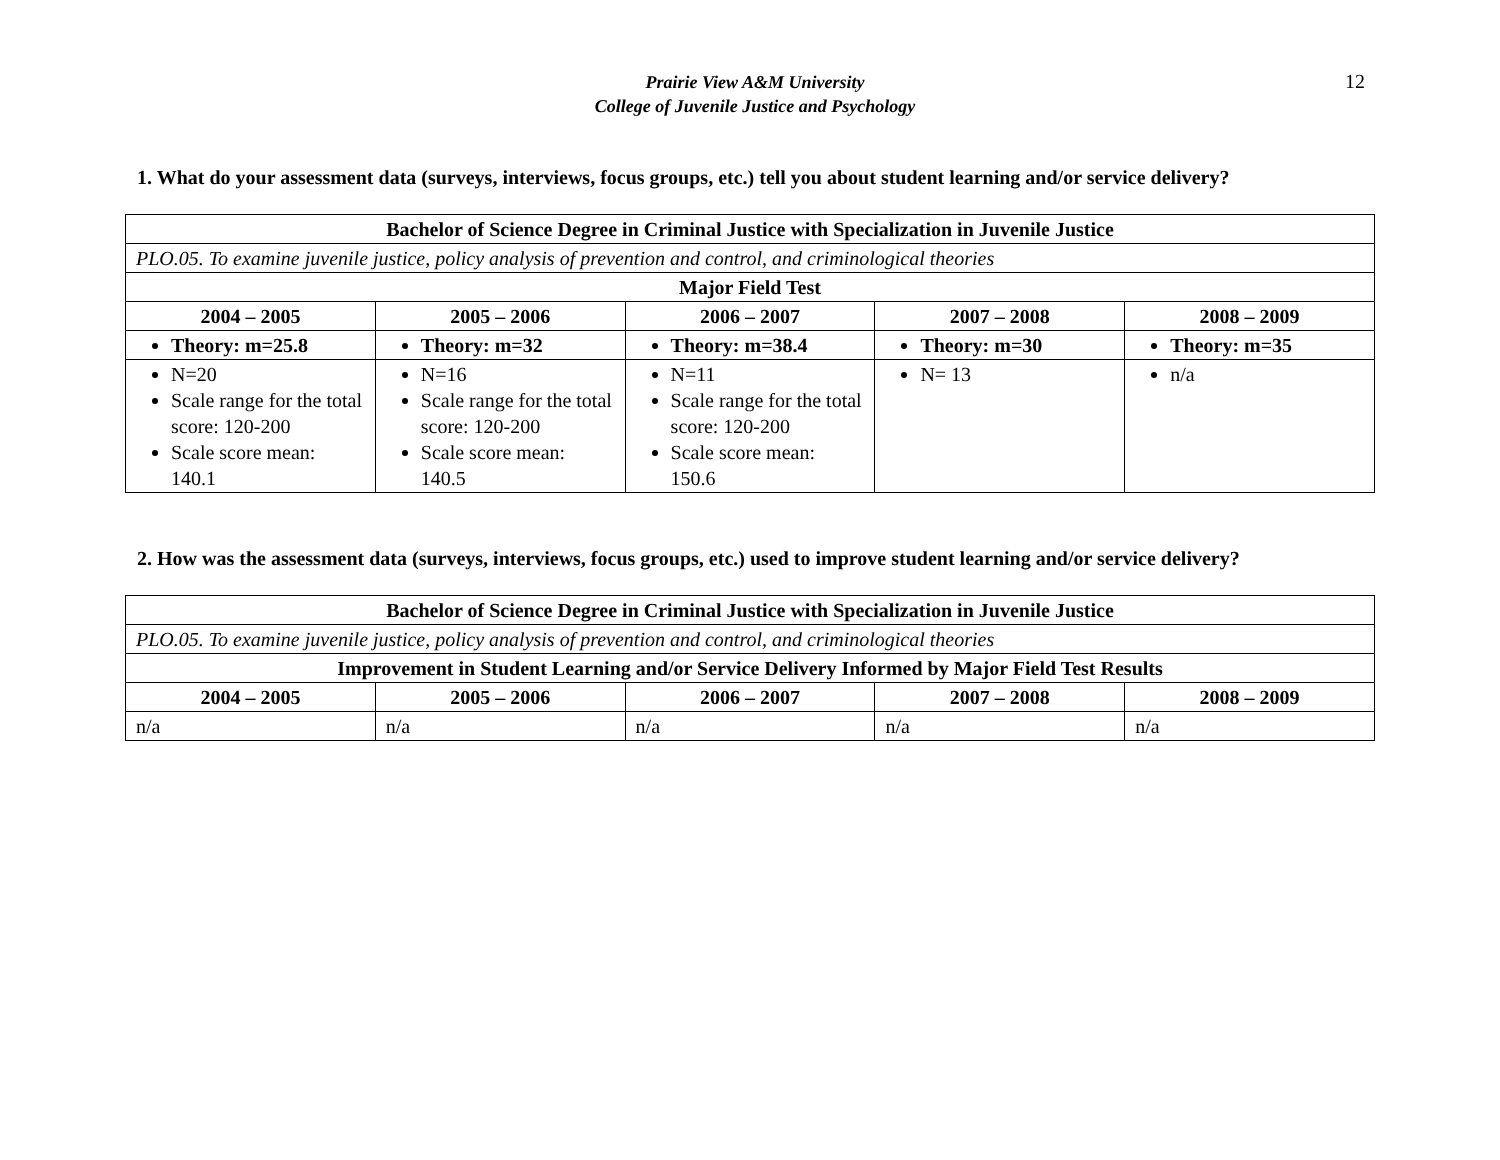Prairie View A&M University
College of Juvenile Justice and Psychology
12
1. What do your assessment data (surveys, interviews, focus groups, etc.) tell you about student learning and/or service delivery?
| Bachelor of Science Degree in Criminal Justice with Specialization in Juvenile Justice | | | | |
| --- | --- | --- | --- | --- |
| PLO.05. To examine juvenile justice, policy analysis of prevention and control, and criminological theories | | | | |
| Major Field Test | | | | |
| 2004 – 2005 | 2005 – 2006 | 2006 – 2007 | 2007 – 2008 | 2008 – 2009 |
| Theory: m=25.8 | Theory: m=32 | Theory: m=38.4 | Theory: m=30 | Theory: m=35 |
| N=20 Scale range for the total score: 120-200 Scale score mean: 140.1 | N=16 Scale range for the total score: 120-200 Scale score mean: 140.5 | N=11 Scale range for the total score: 120-200 Scale score mean: 150.6 | N= 13 | n/a |
2. How was the assessment data (surveys, interviews, focus groups, etc.) used to improve student learning and/or service delivery?
| Bachelor of Science Degree in Criminal Justice with Specialization in Juvenile Justice | | | | |
| --- | --- | --- | --- | --- |
| PLO.05. To examine juvenile justice, policy analysis of prevention and control, and criminological theories | | | | |
| Improvement in Student Learning and/or Service Delivery Informed by Major Field Test Results | | | | |
| 2004 – 2005 | 2005 – 2006 | 2006 – 2007 | 2007 – 2008 | 2008 – 2009 |
| n/a | n/a | n/a | n/a | n/a |